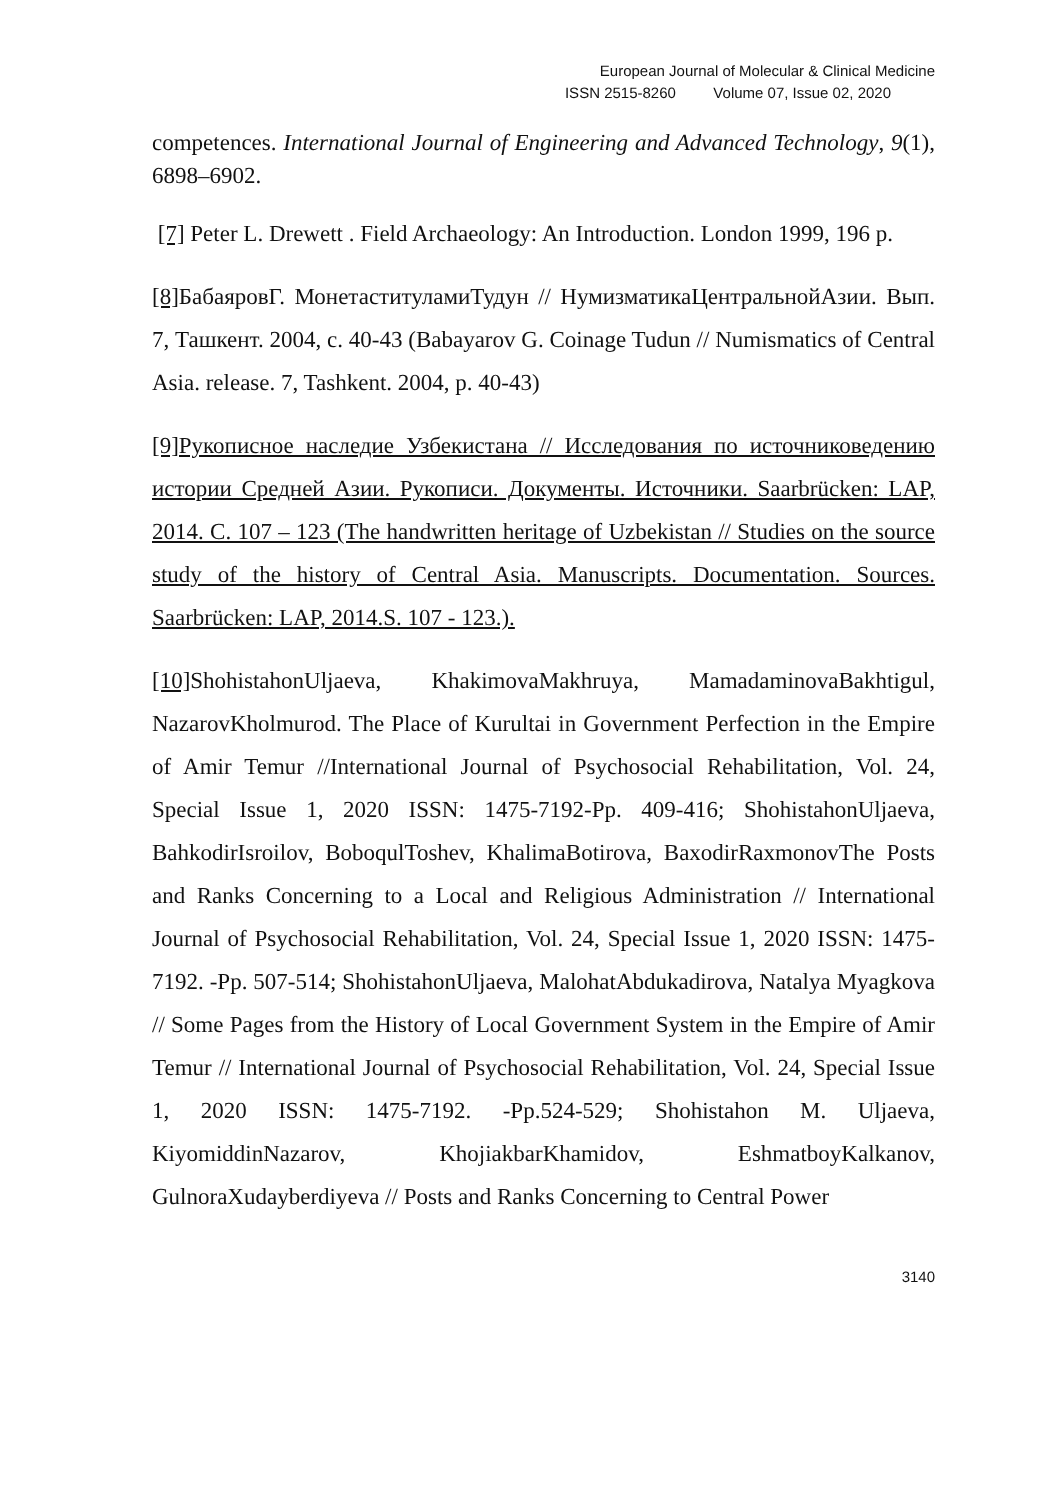European Journal of Molecular & Clinical Medicine
ISSN 2515-8260 Volume 07, Issue 02, 2020
competences. International Journal of Engineering and Advanced Technology, 9(1), 6898–6902.
[7] Peter L. Drewett . Field Archaeology: An Introduction. London 1999, 196 p.
[8] БабаяровГ. МонетаституламиТудун // НумизматикаЦентральнойАзии. Вып. 7, Ташкент. 2004, с. 40-43 (Babayarov G. Coinage Tudun // Numismatics of Central Asia. release. 7, Tashkent. 2004, p. 40-43)
[9]Рукописное наследие Узбекистана // Исследования по источниковедению истории Средней Азии. Рукописи. Документы. Источники. Saarbrücken: LAP, 2014. С. 107 – 123 (The handwritten heritage of Uzbekistan // Studies on the source study of the history of Central Asia. Manuscripts. Documentation. Sources. Saarbrücken: LAP, 2014.S. 107 - 123.).
[10] ShohistahonUljaeva, KhakimovaMakhruya, MamadaminovaBakhtigul, NazarovKholmurod. The Place of Kurultai in Government Perfection in the Empire of Amir Temur //International Journal of Psychosocial Rehabilitation, Vol. 24, Special Issue 1, 2020 ISSN: 1475-7192-Pp. 409-416; ShohistahonUljaeva, BahkodirIsroilov, BoboqulToshev, KhalimaBotirova, BaxodirRaxmonovThe Posts and Ranks Concerning to a Local and Religious Administration // International Journal of Psychosocial Rehabilitation, Vol. 24, Special Issue 1, 2020 ISSN: 1475-7192. -Pp. 507-514; ShohistahonUljaeva, MalohatAbdukadirova, Natalya Myagkova // Some Pages from the History of Local Government System in the Empire of Amir Temur // International Journal of Psychosocial Rehabilitation, Vol. 24, Special Issue 1, 2020 ISSN: 1475-7192. -Pp.524-529; Shohistahon M. Uljaeva, KiyomiddinNazarov, KhojiakbarKhamidov, EshmatboyKalkanov, GulnoraXudayberdiyeva // Posts and Ranks Concerning to Central Power
3140